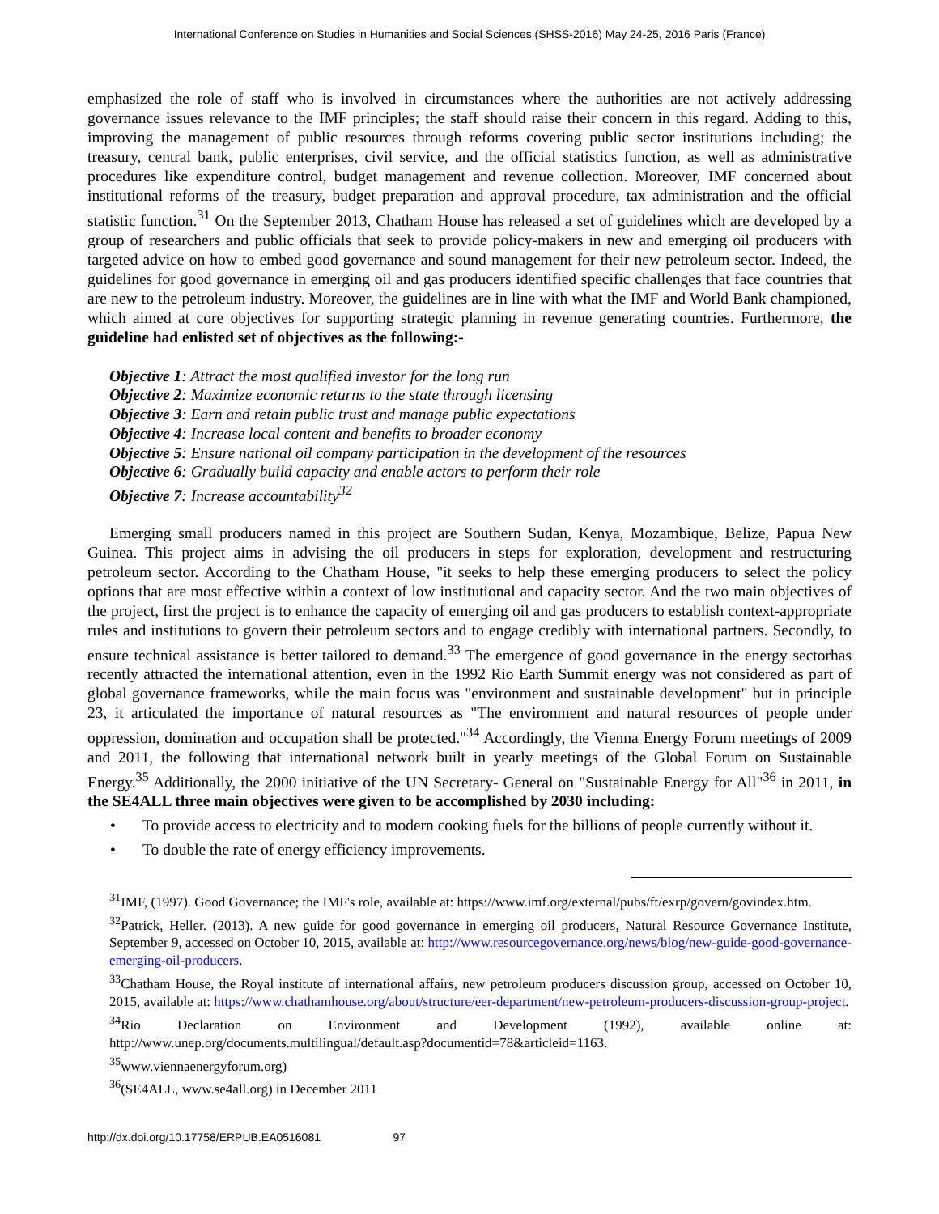International Conference on Studies in Humanities and Social Sciences (SHSS-2016) May 24-25, 2016 Paris (France)
emphasized the role of staff who is involved in circumstances where the authorities are not actively addressing governance issues relevance to the IMF principles; the staff should raise their concern in this regard. Adding to this, improving the management of public resources through reforms covering public sector institutions including; the treasury, central bank, public enterprises, civil service, and the official statistics function, as well as administrative procedures like expenditure control, budget management and revenue collection. Moreover, IMF concerned about institutional reforms of the treasury, budget preparation and approval procedure, tax administration and the official statistic function.<sup>31</sup> On the September 2013, Chatham House has released a set of guidelines which are developed by a group of researchers and public officials that seek to provide policy-makers in new and emerging oil producers with targeted advice on how to embed good governance and sound management for their new petroleum sector. Indeed, the guidelines for good governance in emerging oil and gas producers identified specific challenges that face countries that are new to the petroleum industry. Moreover, the guidelines are in line with what the IMF and World Bank championed, which aimed at core objectives for supporting strategic planning in revenue generating countries. Furthermore, the guideline had enlisted set of objectives as the following:-
Objective 1: Attract the most qualified investor for the long run
Objective 2: Maximize economic returns to the state through licensing
Objective 3: Earn and retain public trust and manage public expectations
Objective 4: Increase local content and benefits to broader economy
Objective 5: Ensure national oil company participation in the development of the resources
Objective 6: Gradually build capacity and enable actors to perform their role
Objective 7: Increase accountability<sup>32</sup>
Emerging small producers named in this project are Southern Sudan, Kenya, Mozambique, Belize, Papua New Guinea. This project aims in advising the oil producers in steps for exploration, development and restructuring petroleum sector. According to the Chatham House, "it seeks to help these emerging producers to select the policy options that are most effective within a context of low institutional and capacity sector. And the two main objectives of the project, first the project is to enhance the capacity of emerging oil and gas producers to establish context-appropriate rules and institutions to govern their petroleum sectors and to engage credibly with international partners. Secondly, to ensure technical assistance is better tailored to demand.<sup>33</sup> The emergence of good governance in the energy sectorhas recently attracted the international attention, even in the 1992 Rio Earth Summit energy was not considered as part of global governance frameworks, while the main focus was "environment and sustainable development" but in principle 23, it articulated the importance of natural resources as "The environment and natural resources of people under oppression, domination and occupation shall be protected."<sup>34</sup> Accordingly, the Vienna Energy Forum meetings of 2009 and 2011, the following that international network built in yearly meetings of the Global Forum on Sustainable Energy.<sup>35</sup> Additionally, the 2000 initiative of the UN Secretary- General on "Sustainable Energy for All"<sup>36</sup> in 2011, in the SE4ALL three main objectives were given to be accomplished by 2030 including:
• To provide access to electricity and to modern cooking fuels for the billions of people currently without it.
• To double the rate of energy efficiency improvements.
<sup>31</sup> IMF, (1997). Good Governance; the IMF's role, available at: https://www.imf.org/external/pubs/ft/exrp/govern/govindex.htm.
<sup>32</sup> Patrick, Heller. (2013). A new guide for good governance in emerging oil producers, Natural Resource Governance Institute, September 9, accessed on October 10, 2015, available at: http://www.resourcegovernance.org/news/blog/new-guide-good-governance-emerging-oil-producers.
<sup>33</sup> Chatham House, the Royal institute of international affairs, new petroleum producers discussion group, accessed on October 10, 2015, available at: https://www.chathamhouse.org/about/structure/eer-department/new-petroleum-producers-discussion-group-project.
<sup>34</sup> Rio Declaration on Environment and Development (1992), available online at: http://www.unep.org/documents.multilingual/default.asp?documentid=78&articleid=1163.
<sup>35</sup> www.viennaenergyforum.org)
<sup>36</sup> (SE4ALL, www.se4all.org) in December 2011
http://dx.doi.org/10.17758/ERPUB.EA0516081 97